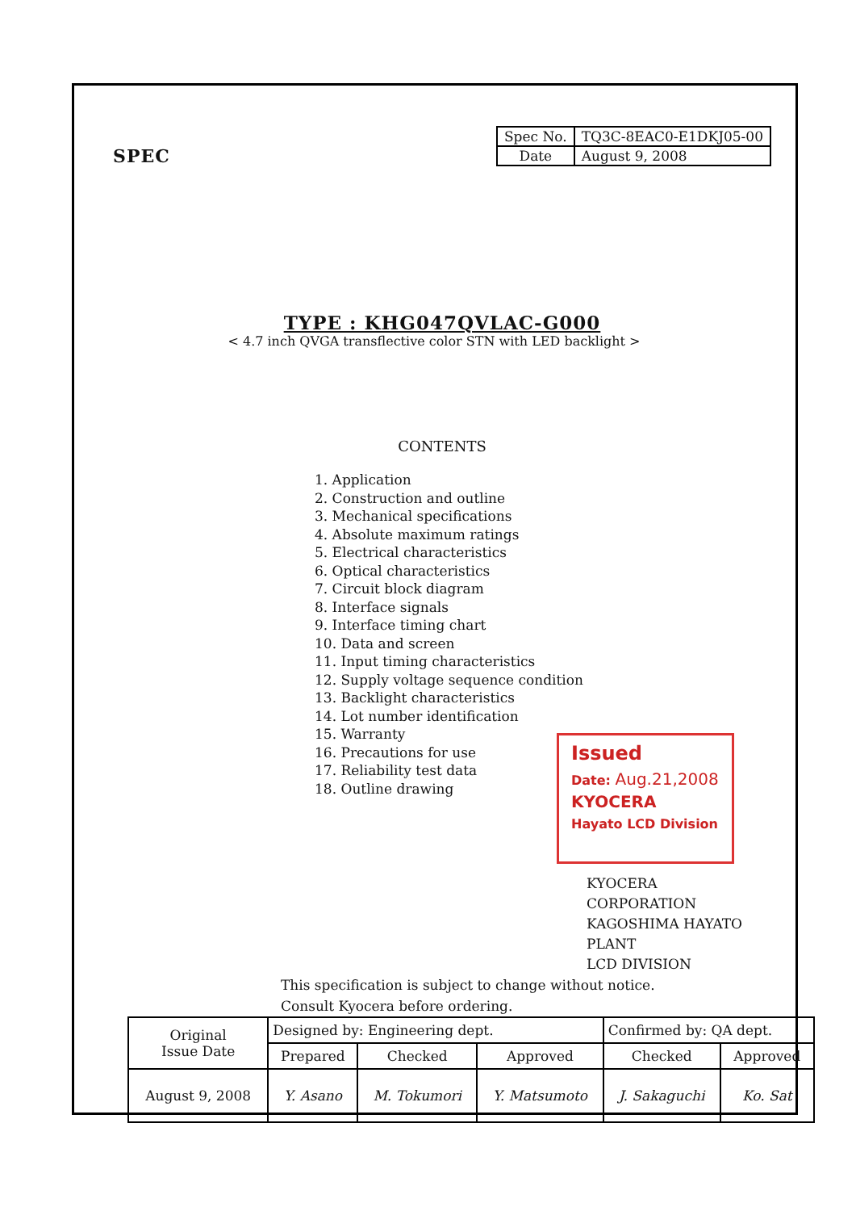SPEC
| Spec No. | TQ3C-8EAC0-E1DKJ05-00 |
| Date | August 9, 2008 |
TYPE : KHG047QVLAC-G000
< 4.7 inch QVGA transflective color STN with LED backlight >
CONTENTS
1. Application
2. Construction and outline
3. Mechanical specifications
4. Absolute maximum ratings
5. Electrical characteristics
6. Optical characteristics
7. Circuit block diagram
8. Interface signals
9. Interface timing chart
10. Data and screen
11. Input timing characteristics
12. Supply voltage sequence condition
13. Backlight characteristics
14. Lot number identification
15. Warranty
16. Precautions for use
17. Reliability test data
18. Outline drawing
Issued
Date: Aug.21,2008
KYOCERA
Hayato LCD Division
KYOCERA CORPORATION
KAGOSHIMA HAYATO PLANT
LCD DIVISION
This specification is subject to change without notice.
Consult Kyocera before ordering.
| Original Issue Date | Designed by: Engineering dept. | | | Confirmed by: QA dept. | |
| | Prepared | Checked | Approved | Checked | Approved |
| August 9, 2008 | Y. Asano | M. Tokumori | Y. Matsumoto | J. Sakaguchi | Ko. Sat |